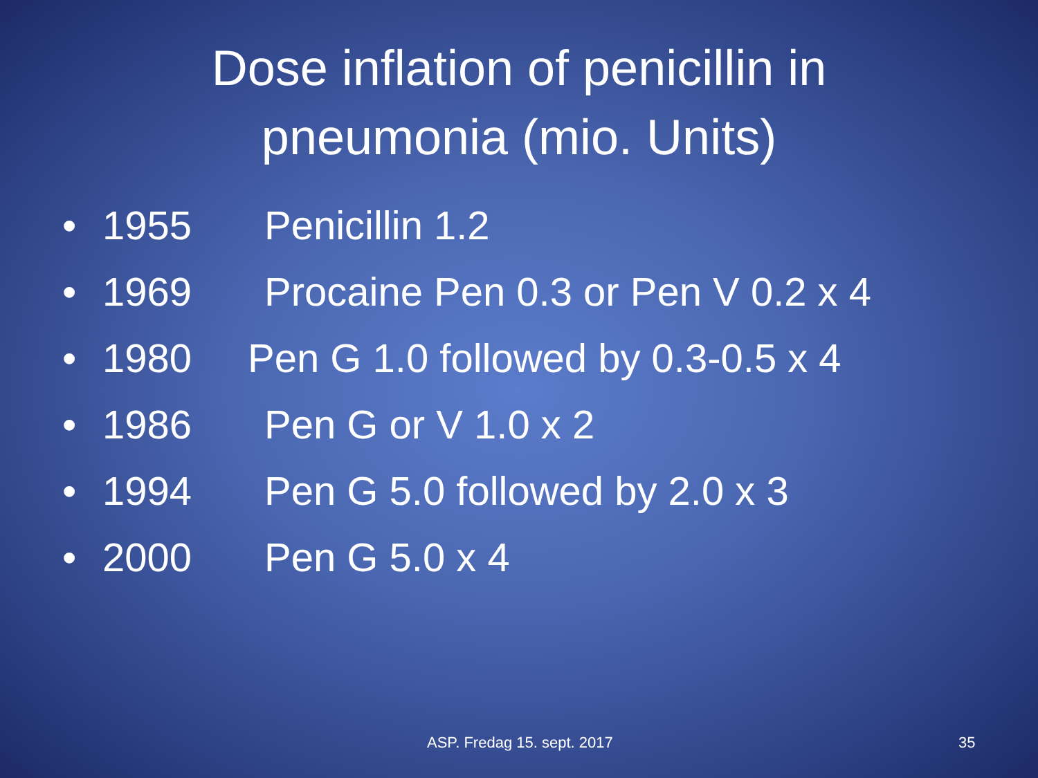Dose inflation of penicillin in
pneumonia (mio. Units)
• 1955 Penicillin 1.2
• 1969 Procaine Pen 0.3 or Pen V 0.2 x 4
• 1980 Pen G 1.0 followed by 0.3-0.5 x 4
• 1986 Pen G or V 1.0 x 2
• 1994 Pen G 5.0 followed by 2.0 x 3
• 2000 Pen G 5.0 x 4
ASP. Fredag 15. sept. 2017 35